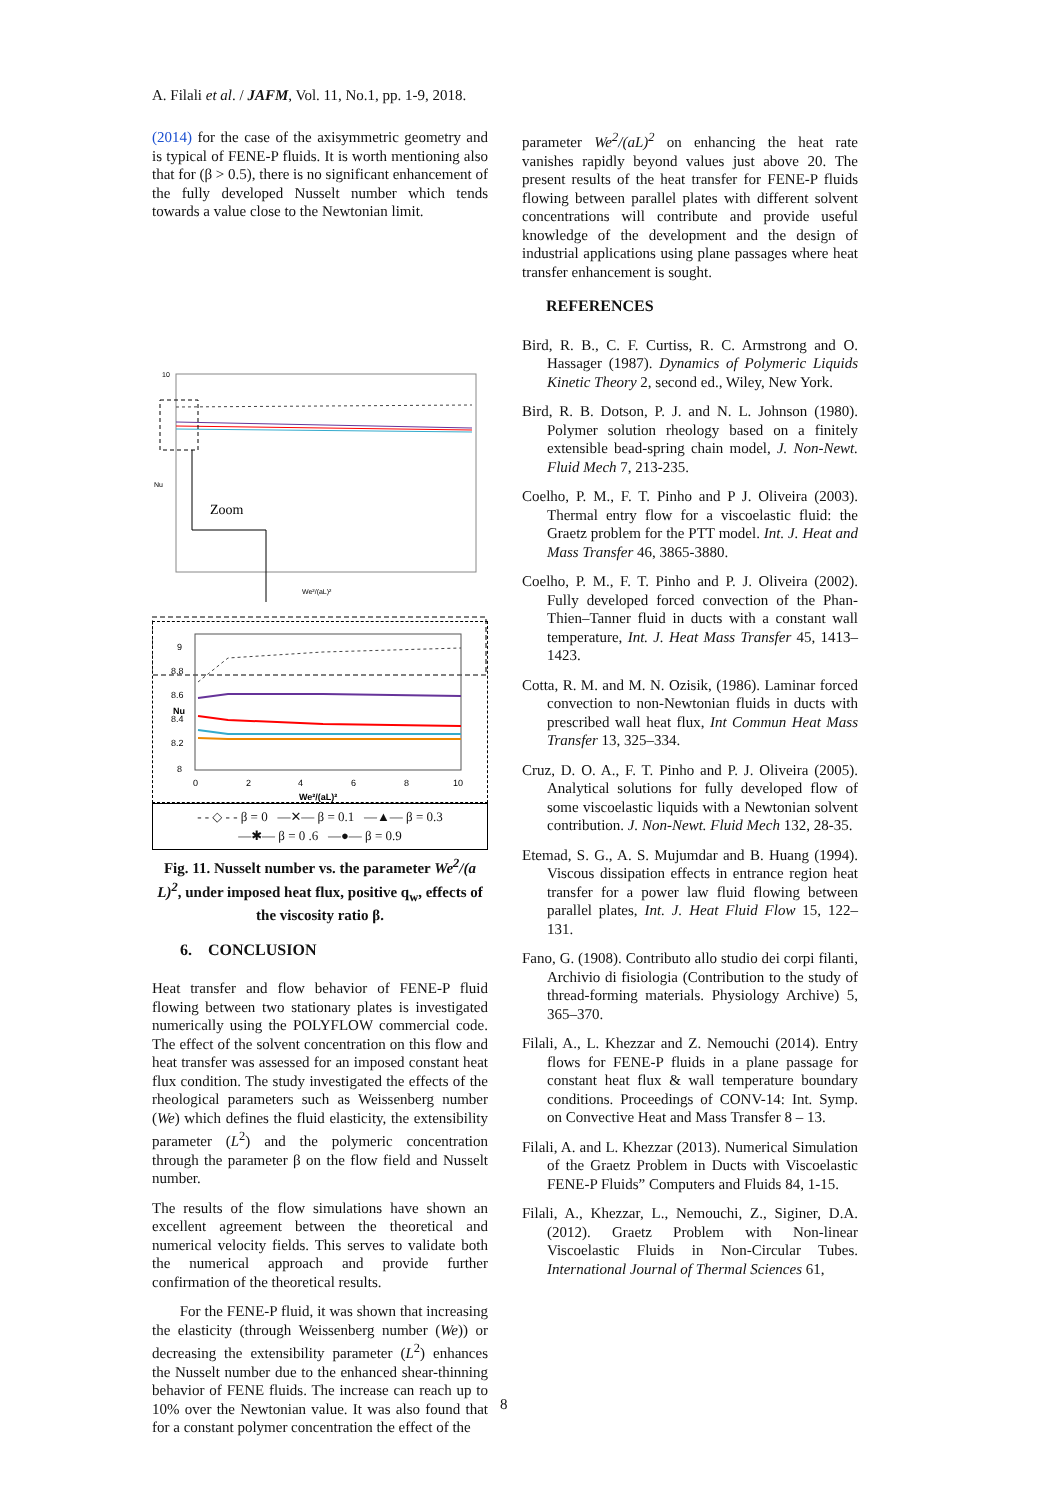A. Filali et al. / JAFM, Vol. 11, No.1, pp. 1-9, 2018.
(2014) for the case of the axisymmetric geometry and is typical of FENE-P fluids. It is worth mentioning also that for (β > 0.5), there is no significant enhancement of the fully developed Nusselt number which tends towards a value close to the Newtonian limit.
10
Nu
We²/(aL)²
Zoom
9
8.8
8.6
8.4
8.2
8
Nu
0
2
4
6
8
10
We²/(aL)²
- - ◇ - - β = 0 —✕— β = 0.1 —▲— β = 0.3
—✱— β = 0 .6 —●— β = 0.9
Fig. 11. Nusselt number vs. the parameter We<sup>2</sup>/(a L)<sup>2</sup>, under imposed heat flux, positive q<sub>w</sub>, effects of the viscosity ratio β.
6. CONCLUSION
Heat transfer and flow behavior of FENE-P fluid flowing between two stationary plates is investigated numerically using the POLYFLOW commercial code. The effect of the solvent concentration on this flow and heat transfer was assessed for an imposed constant heat flux condition. The study investigated the effects of the rheological parameters such as Weissenberg number (We) which defines the fluid elasticity, the extensibility parameter (L<sup>2</sup>) and the polymeric concentration through the parameter β on the flow field and Nusselt number.
The results of the flow simulations have shown an excellent agreement between the theoretical and numerical velocity fields. This serves to validate both the numerical approach and provide further confirmation of the theoretical results.
For the FENE-P fluid, it was shown that increasing the elasticity (through Weissenberg number (We)) or decreasing the extensibility parameter (L<sup>2</sup>) enhances the Nusselt number due to the enhanced shear-thinning behavior of FENE fluids. The increase can reach up to 10% over the Newtonian value. It was also found that for a constant polymer concentration the effect of the
parameter We<sup>2</sup>/(aL)<sup>2</sup> on enhancing the heat rate vanishes rapidly beyond values just above 20. The present results of the heat transfer for FENE-P fluids flowing between parallel plates with different solvent concentrations will contribute and provide useful knowledge of the development and the design of industrial applications using plane passages where heat transfer enhancement is sought.
REFERENCES
Bird, R. B., C. F. Curtiss, R. C. Armstrong and O. Hassager (1987). Dynamics of Polymeric Liquids Kinetic Theory 2, second ed., Wiley, New York.
Bird, R. B. Dotson, P. J. and N. L. Johnson (1980). Polymer solution rheology based on a finitely extensible bead-spring chain model, J. Non-Newt. Fluid Mech 7, 213-235.
Coelho, P. M., F. T. Pinho and P J. Oliveira (2003). Thermal entry flow for a viscoelastic fluid: the Graetz problem for the PTT model. Int. J. Heat and Mass Transfer 46, 3865-3880.
Coelho, P. M., F. T. Pinho and P. J. Oliveira (2002). Fully developed forced convection of the Phan-Thien–Tanner fluid in ducts with a constant wall temperature, Int. J. Heat Mass Transfer 45, 1413–1423.
Cotta, R. M. and M. N. Ozisik, (1986). Laminar forced convection to non-Newtonian fluids in ducts with prescribed wall heat flux, Int Commun Heat Mass Transfer 13, 325–334.
Cruz, D. O. A., F. T. Pinho and P. J. Oliveira (2005). Analytical solutions for fully developed flow of some viscoelastic liquids with a Newtonian solvent contribution. J. Non-Newt. Fluid Mech 132, 28-35.
Etemad, S. G., A. S. Mujumdar and B. Huang (1994). Viscous dissipation effects in entrance region heat transfer for a power law fluid flowing between parallel plates, Int. J. Heat Fluid Flow 15, 122–131.
Fano, G. (1908). Contributo allo studio dei corpi filanti, Archivio di fisiologia (Contribution to the study of thread-forming materials. Physiology Archive) 5, 365–370.
Filali, A., L. Khezzar and Z. Nemouchi (2014). Entry flows for FENE-P fluids in a plane passage for constant heat flux & wall temperature boundary conditions. Proceedings of CONV-14: Int. Symp. on Convective Heat and Mass Transfer 8 – 13.
Filali, A. and L. Khezzar (2013). Numerical Simulation of the Graetz Problem in Ducts with Viscoelastic FENE-P Fluids” Computers and Fluids 84, 1-15.
Filali, A., Khezzar, L., Nemouchi, Z., Siginer, D.A. (2012). Graetz Problem with Non-linear Viscoelastic Fluids in Non-Circular Tubes. International Journal of Thermal Sciences 61,
8